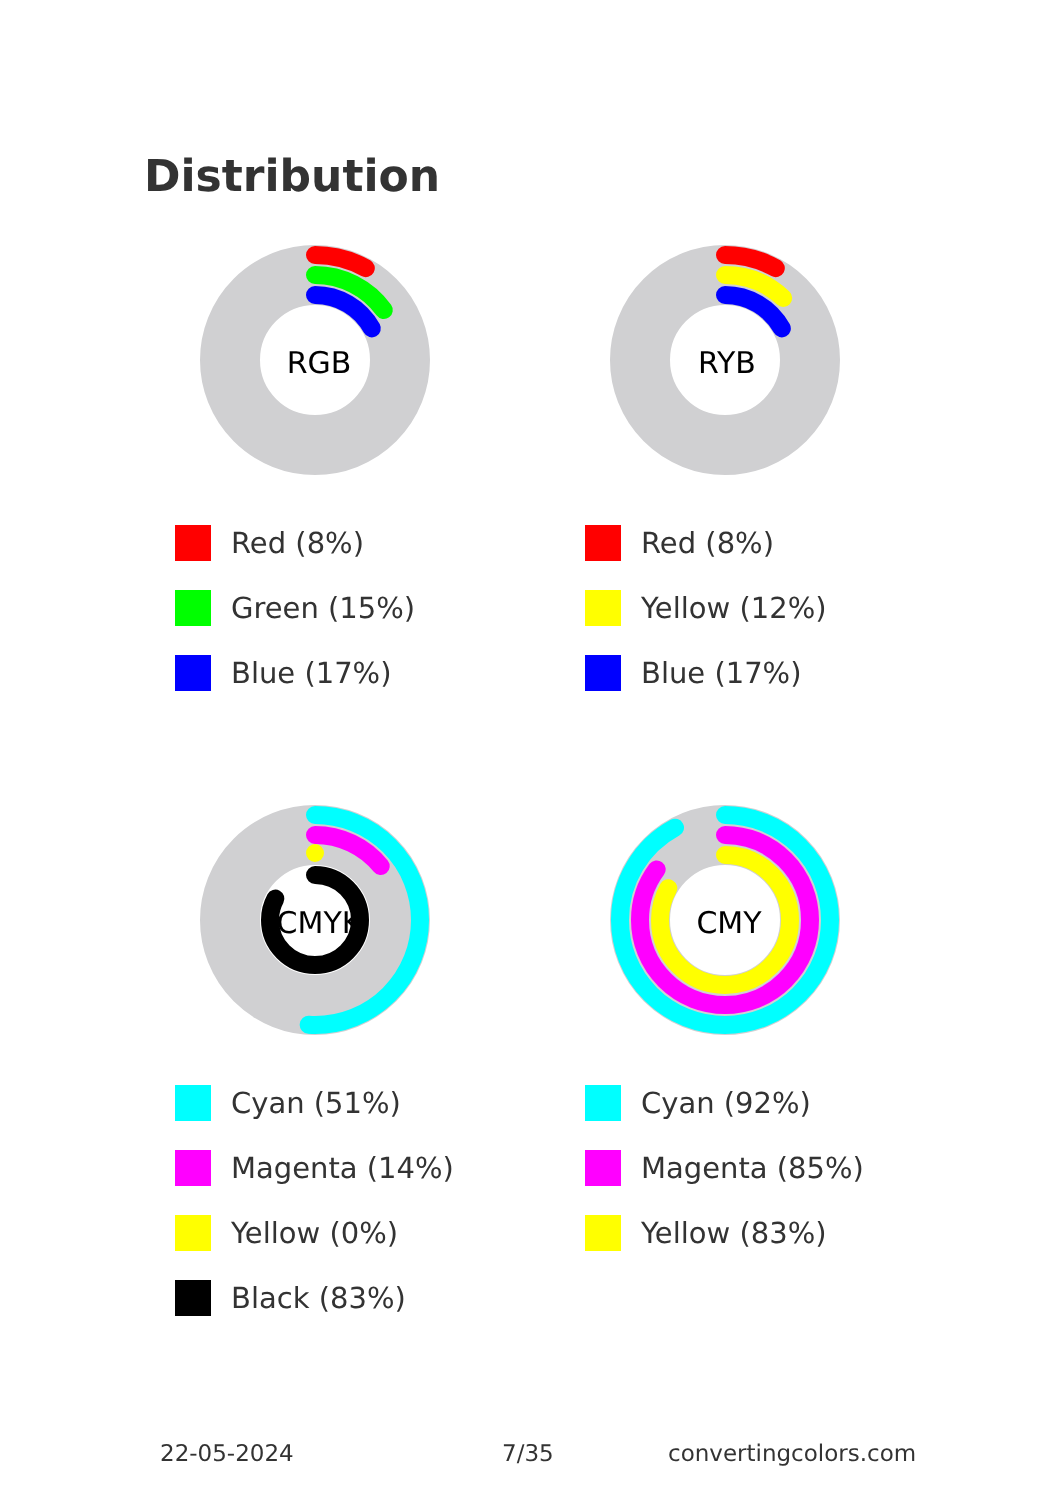Distribution
RGB
Red (8%)
Green (15%)
Blue (17%)
RYB
Red (8%)
Yellow (12%)
Blue (17%)
CMYK
Cyan (51%)
Magenta (14%)
Yellow (0%)
Black (83%)
CMY
Cyan (92%)
Magenta (85%)
Yellow (83%)
22-05-2024 7/35 convertingcolors.com